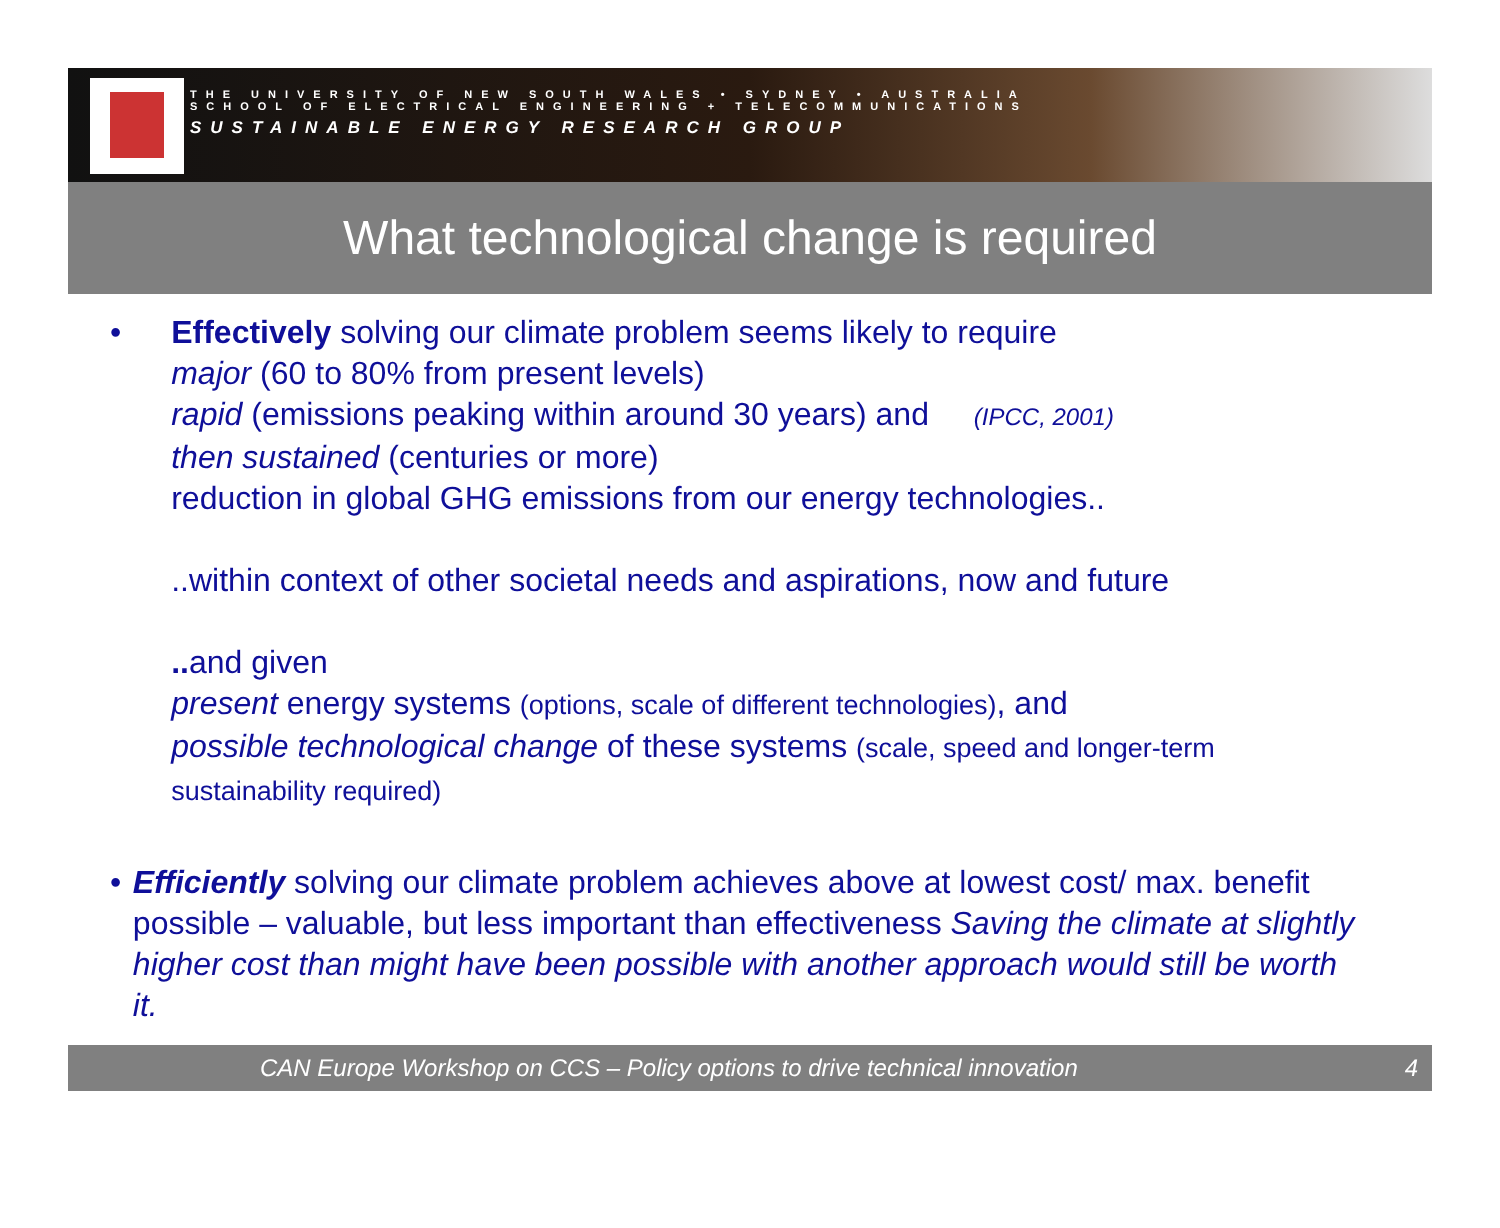THE UNIVERSITY OF NEW SOUTH WALES • SYDNEY • AUSTRALIA
SCHOOL OF ELECTRICAL ENGINEERING + TELECOMMUNICATIONS
SUSTAINABLE ENERGY RESEARCH GROUP
What technological change is required
• Effectively solving our climate problem seems likely to require
major (60 to 80% from present levels)
rapid (emissions peaking within around 30 years) and (IPCC, 2001)
then sustained (centuries or more)
reduction in global GHG emissions from our energy technologies..
..within context of other societal needs and aspirations, now and future
.. and given
present energy systems (options, scale of different technologies), and
possible technological change of these systems (scale, speed and longer-term sustainability required)
• Efficiently solving our climate problem achieves above at lowest cost/ max. benefit possible – valuable, but less important than effectiveness Saving the climate at slightly higher cost than might have been possible with another approach would still be worth it.
CAN Europe Workshop on CCS – Policy options to drive technical innovation 4